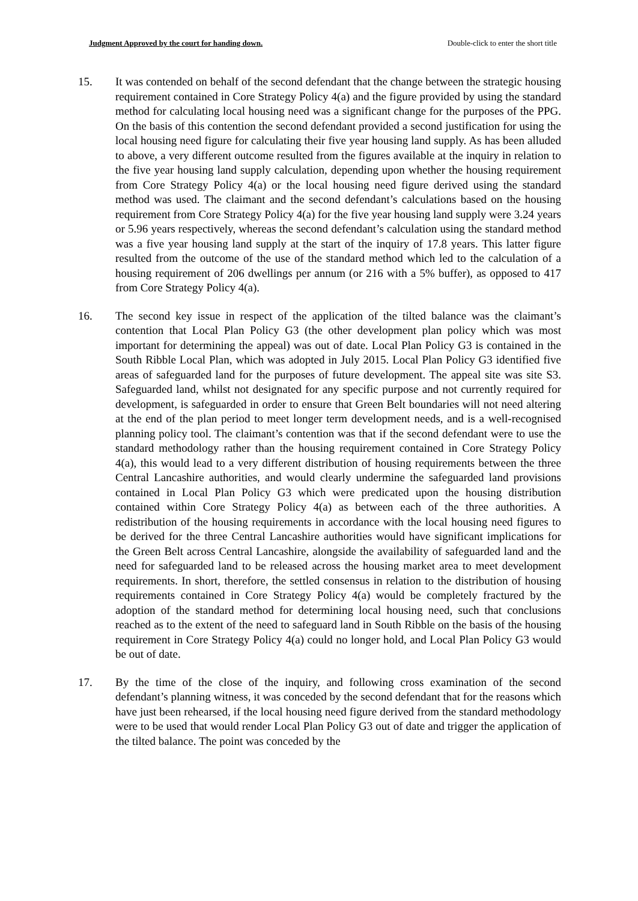Judgment Approved by the court for handing down. Double-click to enter the short title
15. It was contended on behalf of the second defendant that the change between the strategic housing requirement contained in Core Strategy Policy 4(a) and the figure provided by using the standard method for calculating local housing need was a significant change for the purposes of the PPG. On the basis of this contention the second defendant provided a second justification for using the local housing need figure for calculating their five year housing land supply. As has been alluded to above, a very different outcome resulted from the figures available at the inquiry in relation to the five year housing land supply calculation, depending upon whether the housing requirement from Core Strategy Policy 4(a) or the local housing need figure derived using the standard method was used. The claimant and the second defendant’s calculations based on the housing requirement from Core Strategy Policy 4(a) for the five year housing land supply were 3.24 years or 5.96 years respectively, whereas the second defendant’s calculation using the standard method was a five year housing land supply at the start of the inquiry of 17.8 years. This latter figure resulted from the outcome of the use of the standard method which led to the calculation of a housing requirement of 206 dwellings per annum (or 216 with a 5% buffer), as opposed to 417 from Core Strategy Policy 4(a).
16. The second key issue in respect of the application of the tilted balance was the claimant’s contention that Local Plan Policy G3 (the other development plan policy which was most important for determining the appeal) was out of date. Local Plan Policy G3 is contained in the South Ribble Local Plan, which was adopted in July 2015. Local Plan Policy G3 identified five areas of safeguarded land for the purposes of future development. The appeal site was site S3. Safeguarded land, whilst not designated for any specific purpose and not currently required for development, is safeguarded in order to ensure that Green Belt boundaries will not need altering at the end of the plan period to meet longer term development needs, and is a well-recognised planning policy tool. The claimant’s contention was that if the second defendant were to use the standard methodology rather than the housing requirement contained in Core Strategy Policy 4(a), this would lead to a very different distribution of housing requirements between the three Central Lancashire authorities, and would clearly undermine the safeguarded land provisions contained in Local Plan Policy G3 which were predicated upon the housing distribution contained within Core Strategy Policy 4(a) as between each of the three authorities. A redistribution of the housing requirements in accordance with the local housing need figures to be derived for the three Central Lancashire authorities would have significant implications for the Green Belt across Central Lancashire, alongside the availability of safeguarded land and the need for safeguarded land to be released across the housing market area to meet development requirements. In short, therefore, the settled consensus in relation to the distribution of housing requirements contained in Core Strategy Policy 4(a) would be completely fractured by the adoption of the standard method for determining local housing need, such that conclusions reached as to the extent of the need to safeguard land in South Ribble on the basis of the housing requirement in Core Strategy Policy 4(a) could no longer hold, and Local Plan Policy G3 would be out of date.
17. By the time of the close of the inquiry, and following cross examination of the second defendant’s planning witness, it was conceded by the second defendant that for the reasons which have just been rehearsed, if the local housing need figure derived from the standard methodology were to be used that would render Local Plan Policy G3 out of date and trigger the application of the tilted balance. The point was conceded by the